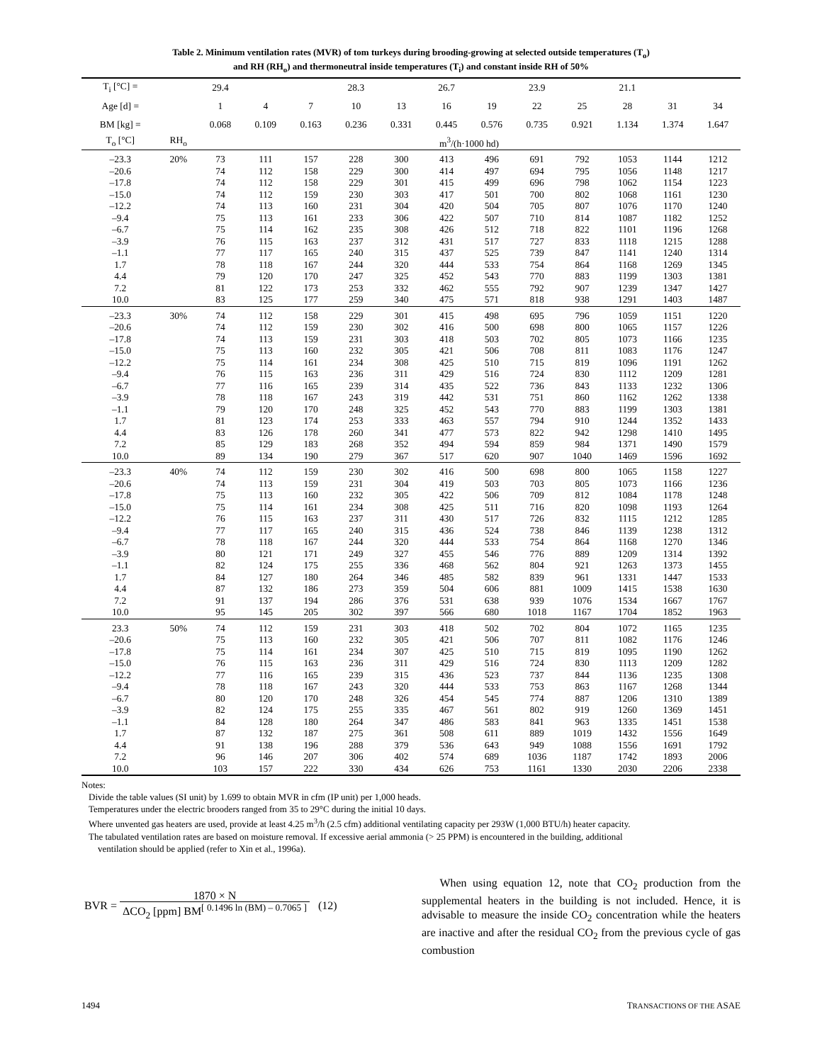Table 2. Minimum ventilation rates (MVR) of tom turkeys during brooding-growing at selected outside temperatures (T<sub>o</sub>)
and RH (RH<sub>o</sub>) and thermoneutral inside temperatures (T<sub>i</sub>) and constant inside RH of 50%
| T<sub>i</sub> [°C] = | | 29.4 | | | 28.3 | | 26.7 | | 23.9 | | 21.1 | | |
| Age [d] = | | 1 | 4 | 7 | 10 | 13 | 16 | 19 | 22 | 25 | 28 | 31 | 34 |
| BM [kg] = | | 0.068 | 0.109 | 0.163 | 0.236 | 0.331 | 0.445 | 0.576 | 0.735 | 0.921 | 1.134 | 1.374 | 1.647 |
| T<sub>o</sub> [°C] | RH<sub>o</sub> | m<sup>3</sup>/(h·1000 hd) | | | | | | | | | | | |
| –23.3 –20.6 –17.8 –15.0 –12.2 –9.4 –6.7 –3.9 –1.1 1.7 4.4 7.2 10.0 | 20% | 73 74 74 74 74 75 75 76 77 78 79 81 83 | 111 112 112 112 113 113 114 115 117 118 120 122 125 | 157 158 158 159 160 161 162 163 165 167 170 173 177 | 228 229 229 230 231 233 235 237 240 244 247 253 259 | 300 300 301 303 304 306 308 312 315 320 325 332 340 | 413 414 415 417 420 422 426 431 437 444 452 462 475 | 496 497 499 501 504 507 512 517 525 533 543 555 571 | 691 694 696 700 705 710 718 727 739 754 770 792 818 | 792 795 798 802 807 814 822 833 847 864 883 907 938 | 1053 1056 1062 1068 1076 1087 1101 1118 1141 1168 1199 1239 1291 | 1144 1148 1154 1161 1170 1182 1196 1215 1240 1269 1303 1347 1403 | 1212 1217 1223 1230 1240 1252 1268 1288 1314 1345 1381 1427 1487 |
| –23.3 –20.6 –17.8 –15.0 –12.2 –9.4 –6.7 –3.9 –1.1 1.7 4.4 7.2 10.0 | 30% | 74 74 74 75 75 76 77 78 79 81 83 85 89 | 112 112 113 113 114 115 116 118 120 123 126 129 134 | 158 159 159 160 161 163 165 167 170 174 178 183 190 | 229 230 231 232 234 236 239 243 248 253 260 268 279 | 301 302 303 305 308 311 314 319 325 333 341 352 367 | 415 416 418 421 425 429 435 442 452 463 477 494 517 | 498 500 503 506 510 516 522 531 543 557 573 594 620 | 695 698 702 708 715 724 736 751 770 794 822 859 907 | 796 800 805 811 819 830 843 860 883 910 942 984 1040 | 1059 1065 1073 1083 1096 1112 1133 1162 1199 1244 1298 1371 1469 | 1151 1157 1166 1176 1191 1209 1232 1262 1303 1352 1410 1490 1596 | 1220 1226 1235 1247 1262 1281 1306 1338 1381 1433 1495 1579 1692 |
| –23.3 –20.6 –17.8 –15.0 –12.2 –9.4 –6.7 –3.9 –1.1 1.7 4.4 7.2 10.0 | 40% | 74 74 75 75 76 77 78 80 82 84 87 91 95 | 112 113 113 114 115 117 118 121 124 127 132 137 145 | 159 159 160 161 163 165 167 171 175 180 186 194 205 | 230 231 232 234 237 240 244 249 255 264 273 286 302 | 302 304 305 308 311 315 320 327 336 346 359 376 397 | 416 419 422 425 430 436 444 455 468 485 504 531 566 | 500 503 506 511 517 524 533 546 562 582 606 638 680 | 698 703 709 716 726 738 754 776 804 839 881 939 1018 | 800 805 812 820 832 846 864 889 921 961 1009 1076 1167 | 1065 1073 1084 1098 1115 1139 1168 1209 1263 1331 1415 1534 1704 | 1158 1166 1178 1193 1212 1238 1270 1314 1373 1447 1538 1667 1852 | 1227 1236 1248 1264 1285 1312 1346 1392 1455 1533 1630 1767 1963 |
| 23.3 –20.6 –17.8 –15.0 –12.2 –9.4 –6.7 –3.9 –1.1 1.7 4.4 7.2 10.0 | 50% | 74 75 75 76 77 78 80 82 84 87 91 96 103 | 112 113 114 115 116 118 120 124 128 132 138 146 157 | 159 160 161 163 165 167 170 175 180 187 196 207 222 | 231 232 234 236 239 243 248 255 264 275 288 306 330 | 303 305 307 311 315 320 326 335 347 361 379 402 434 | 418 421 425 429 436 444 454 467 486 508 536 574 626 | 502 506 510 516 523 533 545 561 583 611 643 689 753 | 702 707 715 724 737 753 774 802 841 889 949 1036 1161 | 804 811 819 830 844 863 887 919 963 1019 1088 1187 1330 | 1072 1082 1095 1113 1136 1167 1206 1260 1335 1432 1556 1742 2030 | 1165 1176 1190 1209 1235 1268 1310 1369 1451 1556 1691 1893 2206 | 1235 1246 1262 1282 1308 1344 1389 1451 1538 1649 1792 2006 2338 |
Notes:
Divide the table values (SI unit) by 1.699 to obtain MVR in cfm (IP unit) per 1,000 heads.
Temperatures under the electric brooders ranged from 35 to 29°C during the initial 10 days.
Where unvented gas heaters are used, provide at least 4.25 m<sup>3</sup>/h (2.5 cfm) additional ventilating capacity per 293W (1,000 BTU/h) heater capacity.
The tabulated ventilation rates are based on moisture removal. If excessive aerial ammonia (> 25 PPM) is encountered in the building, additional
ventilation should be applied (refer to Xin et al., 1996a).
| BVR = | 1870 × N | (12) |
| | ΔCO<sub>2</sub> [ppm] BM<sup>[ 0.1496 ln (BM) – 0.7065 ]</sup> | |
When using equation 12, note that CO<sub>2</sub> production from the supplemental heaters in the building is not included. Hence, it is advisable to measure the inside CO<sub>2</sub> concentration while the heaters are inactive and after the residual CO<sub>2</sub> from the previous cycle of gas combustion
1494 TRANSACTIONS OF THE ASAE